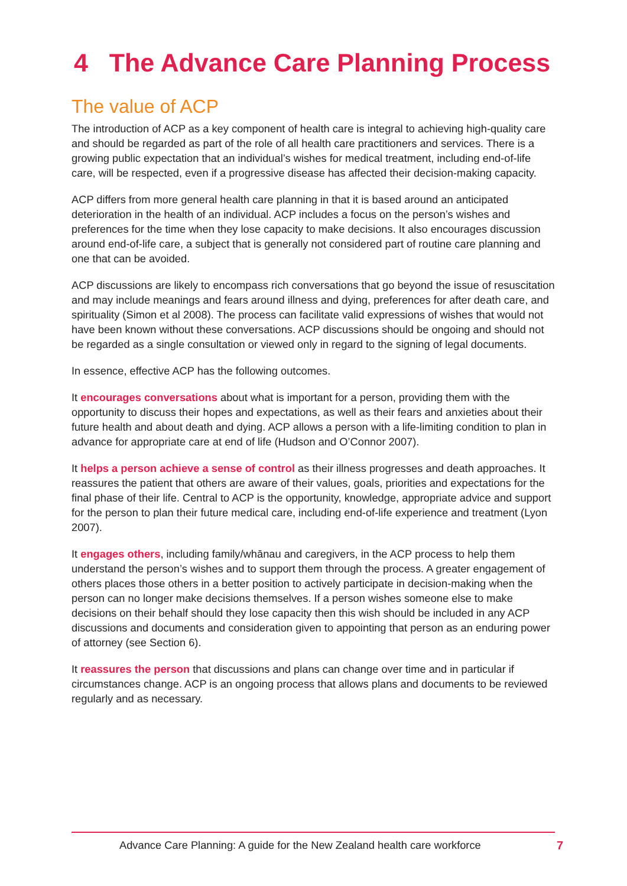4 The Advance Care Planning Process
The value of ACP
The introduction of ACP as a key component of health care is integral to achieving high-quality care and should be regarded as part of the role of all health care practitioners and services. There is a growing public expectation that an individual’s wishes for medical treatment, including end-of-life care, will be respected, even if a progressive disease has affected their decision-making capacity.
ACP differs from more general health care planning in that it is based around an anticipated deterioration in the health of an individual. ACP includes a focus on the person’s wishes and preferences for the time when they lose capacity to make decisions. It also encourages discussion around end-of-life care, a subject that is generally not considered part of routine care planning and one that can be avoided.
ACP discussions are likely to encompass rich conversations that go beyond the issue of resuscitation and may include meanings and fears around illness and dying, preferences for after death care, and spirituality (Simon et al 2008). The process can facilitate valid expressions of wishes that would not have been known without these conversations. ACP discussions should be ongoing and should not be regarded as a single consultation or viewed only in regard to the signing of legal documents.
In essence, effective ACP has the following outcomes.
It encourages conversations about what is important for a person, providing them with the opportunity to discuss their hopes and expectations, as well as their fears and anxieties about their future health and about death and dying. ACP allows a person with a life-limiting condition to plan in advance for appropriate care at end of life (Hudson and O’Connor 2007).
It helps a person achieve a sense of control as their illness progresses and death approaches. It reassures the patient that others are aware of their values, goals, priorities and expectations for the final phase of their life. Central to ACP is the opportunity, knowledge, appropriate advice and support for the person to plan their future medical care, including end-of-life experience and treatment (Lyon 2007).
It engages others, including family/whānau and caregivers, in the ACP process to help them understand the person’s wishes and to support them through the process. A greater engagement of others places those others in a better position to actively participate in decision-making when the person can no longer make decisions themselves. If a person wishes someone else to make decisions on their behalf should they lose capacity then this wish should be included in any ACP discussions and documents and consideration given to appointing that person as an enduring power of attorney (see Section 6).
It reassures the person that discussions and plans can change over time and in particular if circumstances change. ACP is an ongoing process that allows plans and documents to be reviewed regularly and as necessary.
Advance Care Planning: A guide for the New Zealand health care workforce 7